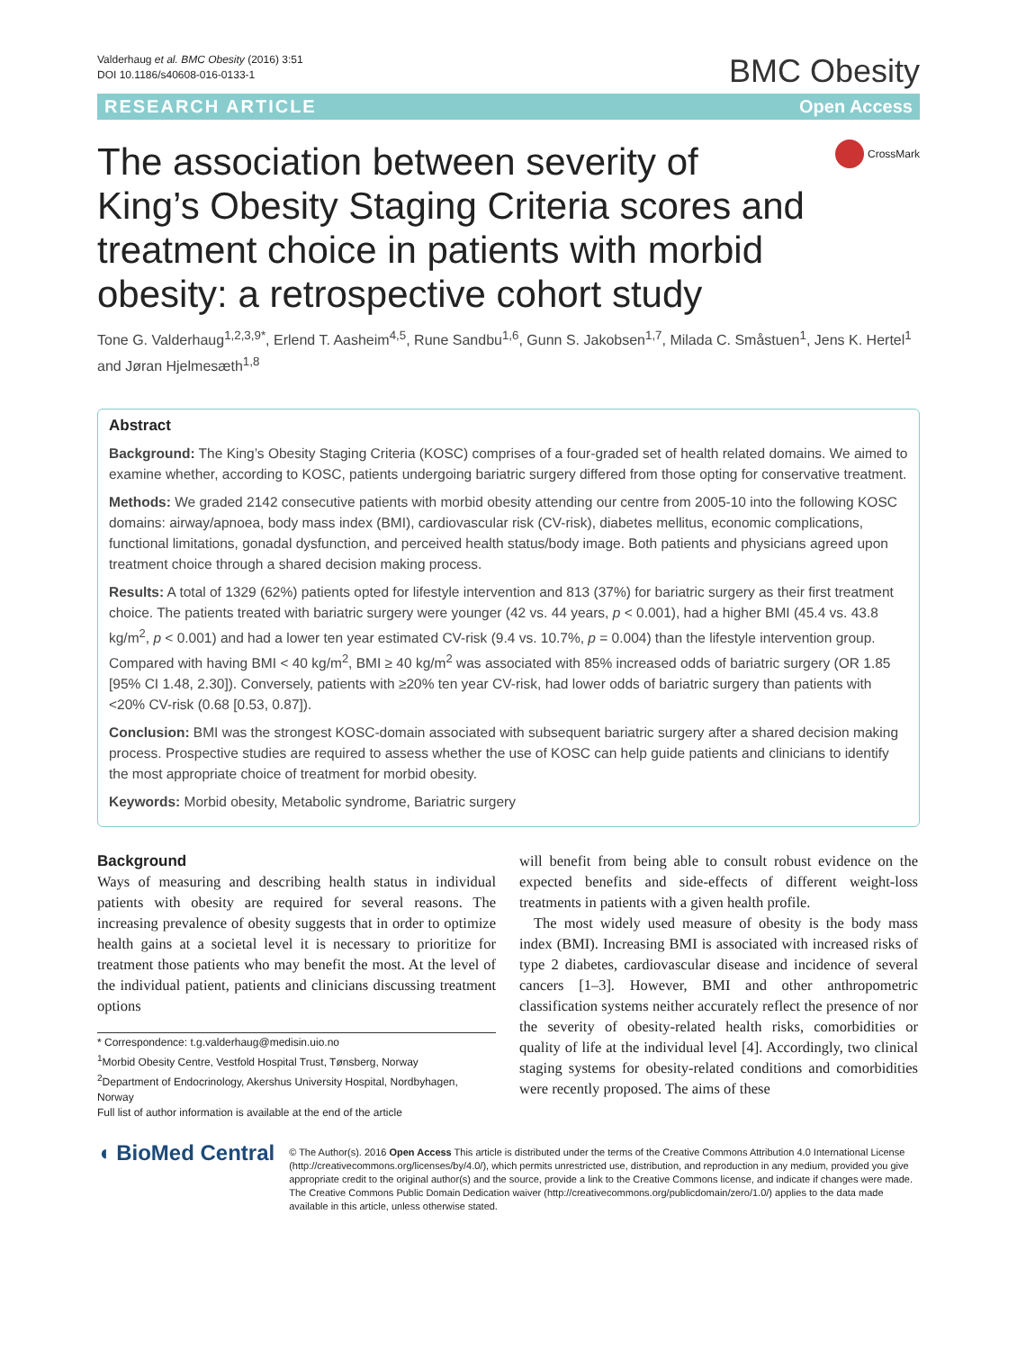Valderhaug et al. BMC Obesity (2016) 3:51
DOI 10.1186/s40608-016-0133-1
BMC Obesity
RESEARCH ARTICLE Open Access
The association between severity of King’s Obesity Staging Criteria scores and treatment choice in patients with morbid obesity: a retrospective cohort study
CrossMark
Tone G. Valderhaug<sup>1,2,3,9*</sup>, Erlend T. Aasheim<sup>4,5</sup>, Rune Sandbu<sup>1,6</sup>, Gunn S. Jakobsen<sup>1,7</sup>, Milada C. Småstuen<sup>1</sup>, Jens K. Hertel<sup>1</sup> and Jøran Hjelmesæth<sup>1,8</sup>
Abstract
Background: The King’s Obesity Staging Criteria (KOSC) comprises of a four-graded set of health related domains. We aimed to examine whether, according to KOSC, patients undergoing bariatric surgery differed from those opting for conservative treatment.
Methods: We graded 2142 consecutive patients with morbid obesity attending our centre from 2005-10 into the following KOSC domains: airway/apnoea, body mass index (BMI), cardiovascular risk (CV-risk), diabetes mellitus, economic complications, functional limitations, gonadal dysfunction, and perceived health status/body image. Both patients and physicians agreed upon treatment choice through a shared decision making process.
Results: A total of 1329 (62%) patients opted for lifestyle intervention and 813 (37%) for bariatric surgery as their first treatment choice. The patients treated with bariatric surgery were younger (42 vs. 44 years, p < 0.001), had a higher BMI (45.4 vs. 43.8 kg/m<sup>2</sup>, p < 0.001) and had a lower ten year estimated CV-risk (9.4 vs. 10.7%, p = 0.004) than the lifestyle intervention group. Compared with having BMI < 40 kg/m<sup>2</sup>, BMI ≥ 40 kg/m<sup>2</sup> was associated with 85% increased odds of bariatric surgery (OR 1.85 [95% CI 1.48, 2.30]). Conversely, patients with ≥20% ten year CV-risk, had lower odds of bariatric surgery than patients with <20% CV-risk (0.68 [0.53, 0.87]).
Conclusion: BMI was the strongest KOSC-domain associated with subsequent bariatric surgery after a shared decision making process. Prospective studies are required to assess whether the use of KOSC can help guide patients and clinicians to identify the most appropriate choice of treatment for morbid obesity.
Keywords: Morbid obesity, Metabolic syndrome, Bariatric surgery
Background
Ways of measuring and describing health status in individual patients with obesity are required for several reasons. The increasing prevalence of obesity suggests that in order to optimize health gains at a societal level it is necessary to prioritize for treatment those patients who may benefit the most. At the level of the individual patient, patients and clinicians discussing treatment options
* Correspondence: t.g.valderhaug@medisin.uio.no
<sup>1</sup> Morbid Obesity Centre, Vestfold Hospital Trust, Tønsberg, Norway
<sup>2</sup> Department of Endocrinology, Akershus University Hospital, Nordbyhagen, Norway
Full list of author information is available at the end of the article
will benefit from being able to consult robust evidence on the expected benefits and side-effects of different weight-loss treatments in patients with a given health profile.
The most widely used measure of obesity is the body mass index (BMI). Increasing BMI is associated with increased risks of type 2 diabetes, cardiovascular disease and incidence of several cancers [1–3]. However, BMI and other anthropometric classification systems neither accurately reflect the presence of nor the severity of obesity-related health risks, comorbidities or quality of life at the individual level [4]. Accordingly, two clinical staging systems for obesity-related conditions and comorbidities were recently proposed. The aims of these
◖ BioMed Central
© The Author(s). 2016 Open Access This article is distributed under the terms of the Creative Commons Attribution 4.0 International License (http://creativecommons.org/licenses/by/4.0/), which permits unrestricted use, distribution, and reproduction in any medium, provided you give appropriate credit to the original author(s) and the source, provide a link to the Creative Commons license, and indicate if changes were made. The Creative Commons Public Domain Dedication waiver (http://creativecommons.org/publicdomain/zero/1.0/) applies to the data made available in this article, unless otherwise stated.